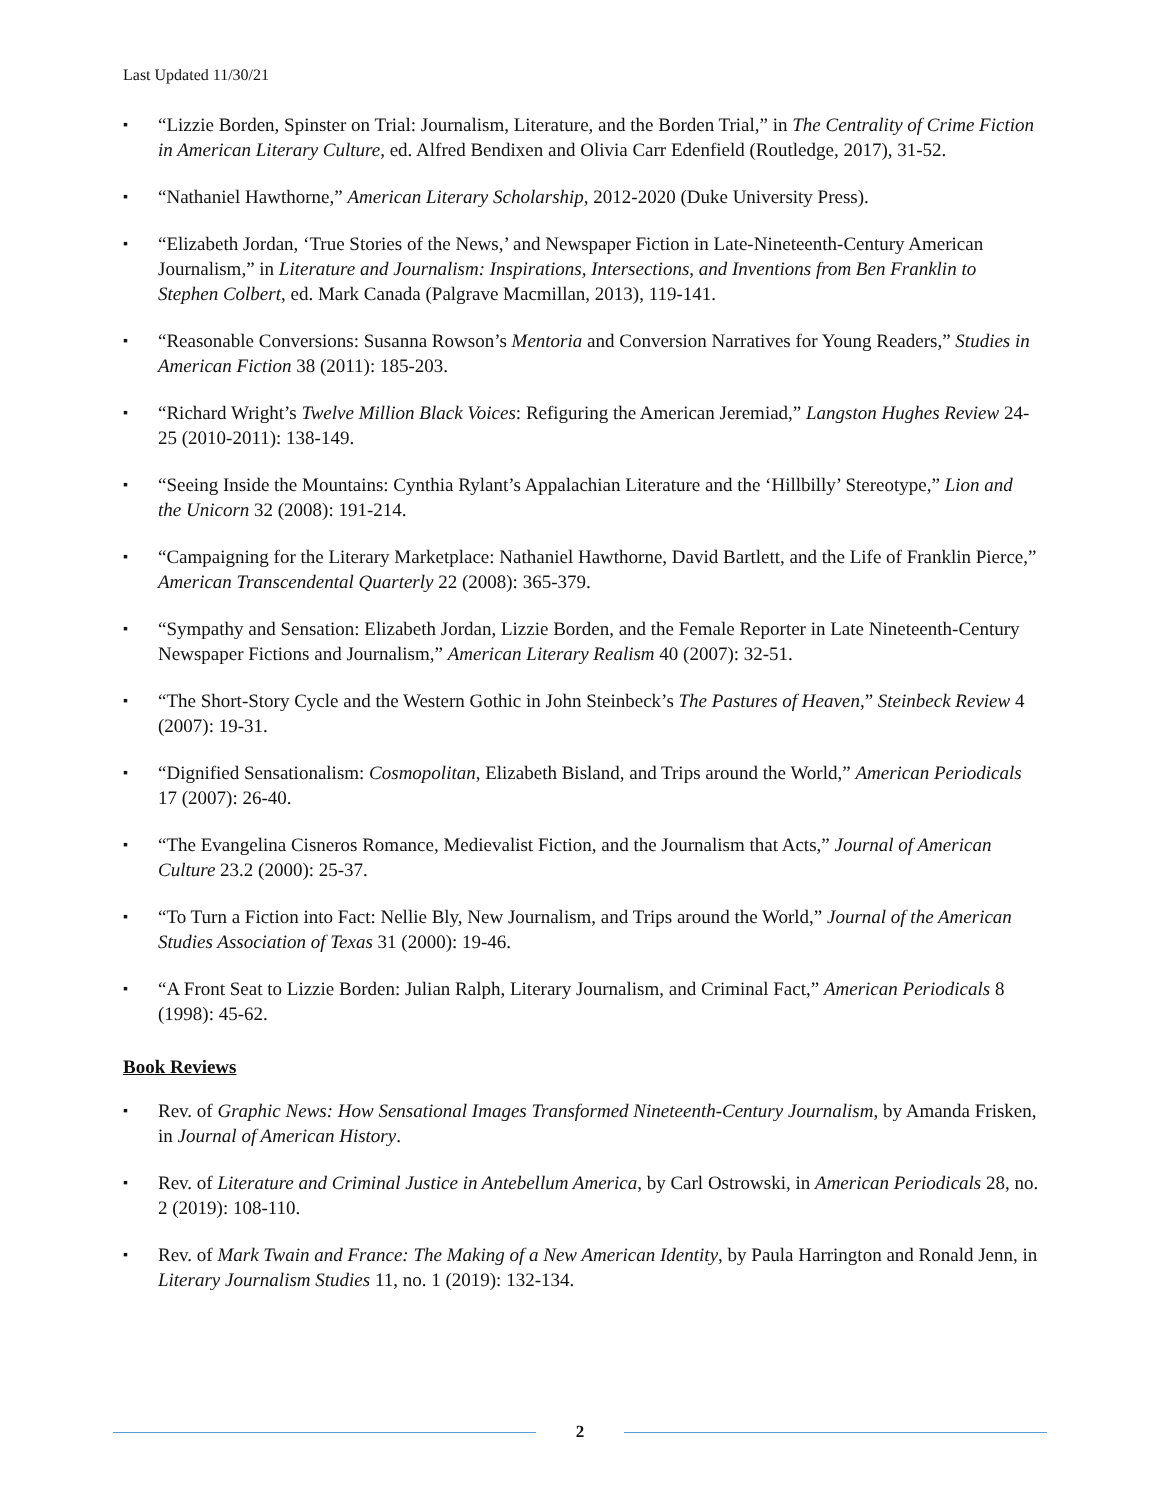Last Updated 11/30/21
▪ “Lizzie Borden, Spinster on Trial: Journalism, Literature, and the Borden Trial,” in The Centrality of Crime Fiction in American Literary Culture, ed. Alfred Bendixen and Olivia Carr Edenfield (Routledge, 2017), 31-52.
▪ “Nathaniel Hawthorne,” American Literary Scholarship, 2012-2020 (Duke University Press).
▪ “Elizabeth Jordan, ‘True Stories of the News,’ and Newspaper Fiction in Late-Nineteenth-Century American Journalism,” in Literature and Journalism: Inspirations, Intersections, and Inventions from Ben Franklin to Stephen Colbert, ed. Mark Canada (Palgrave Macmillan, 2013), 119-141.
▪ “Reasonable Conversions: Susanna Rowson’s Mentoria and Conversion Narratives for Young Readers,” Studies in American Fiction 38 (2011): 185-203.
▪ “Richard Wright’s Twelve Million Black Voices: Refiguring the American Jeremiad,” Langston Hughes Review 24-25 (2010-2011): 138-149.
▪ “Seeing Inside the Mountains: Cynthia Rylant’s Appalachian Literature and the ‘Hillbilly’ Stereotype,” Lion and the Unicorn 32 (2008): 191-214.
▪ “Campaigning for the Literary Marketplace: Nathaniel Hawthorne, David Bartlett, and the Life of Franklin Pierce,” American Transcendental Quarterly 22 (2008): 365-379.
▪ “Sympathy and Sensation: Elizabeth Jordan, Lizzie Borden, and the Female Reporter in Late Nineteenth-Century Newspaper Fictions and Journalism,” American Literary Realism 40 (2007): 32-51.
▪ “The Short-Story Cycle and the Western Gothic in John Steinbeck’s The Pastures of Heaven,” Steinbeck Review 4 (2007): 19-31.
▪ “Dignified Sensationalism: Cosmopolitan, Elizabeth Bisland, and Trips around the World,” American Periodicals 17 (2007): 26-40.
▪ “The Evangelina Cisneros Romance, Medievalist Fiction, and the Journalism that Acts,” Journal of American Culture 23.2 (2000): 25-37.
▪ “To Turn a Fiction into Fact: Nellie Bly, New Journalism, and Trips around the World,” Journal of the American Studies Association of Texas 31 (2000): 19-46.
▪ “A Front Seat to Lizzie Borden: Julian Ralph, Literary Journalism, and Criminal Fact,” American Periodicals 8 (1998): 45-62.
Book Reviews
▪ Rev. of Graphic News: How Sensational Images Transformed Nineteenth-Century Journalism, by Amanda Frisken, in Journal of American History.
▪ Rev. of Literature and Criminal Justice in Antebellum America, by Carl Ostrowski, in American Periodicals 28, no. 2 (2019): 108-110.
▪ Rev. of Mark Twain and France: The Making of a New American Identity, by Paula Harrington and Ronald Jenn, in Literary Journalism Studies 11, no. 1 (2019): 132-134.
2